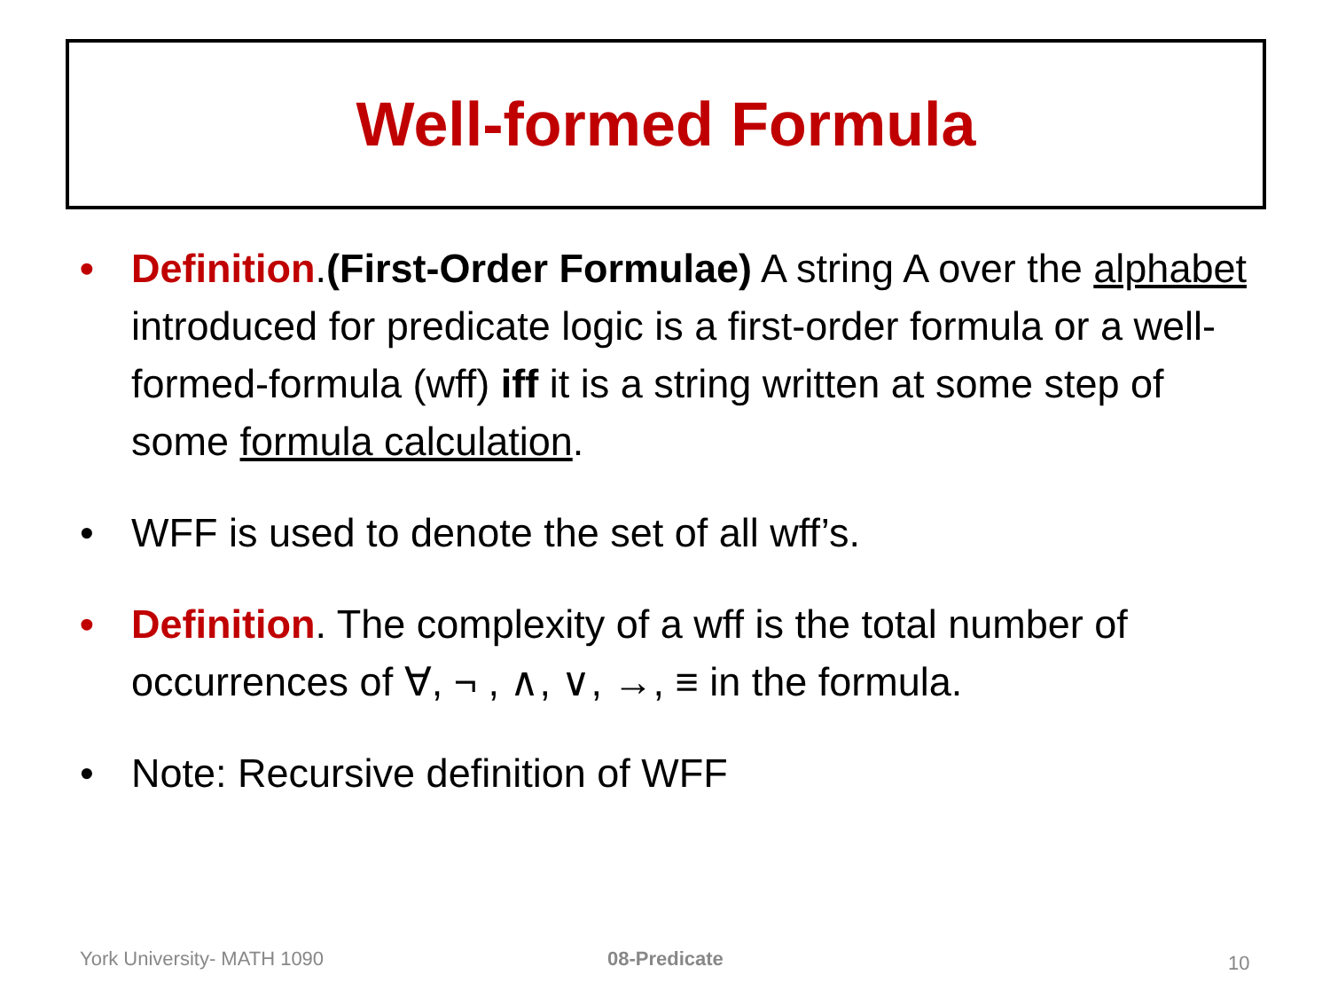Well-formed Formula
• Definition.(First-Order Formulae) A string A over the alphabet introduced for predicate logic is a first-order formula or a well-formed-formula (wff) iff it is a string written at some step of some formula calculation.
• WFF is used to denote the set of all wff’s.
• Definition. The complexity of a wff is the total number of occurrences of ∀, ¬ , ∧, ∨, →, ≡ in the formula.
• Note: Recursive definition of WFF
York University- MATH 1090 08-Predicate 10